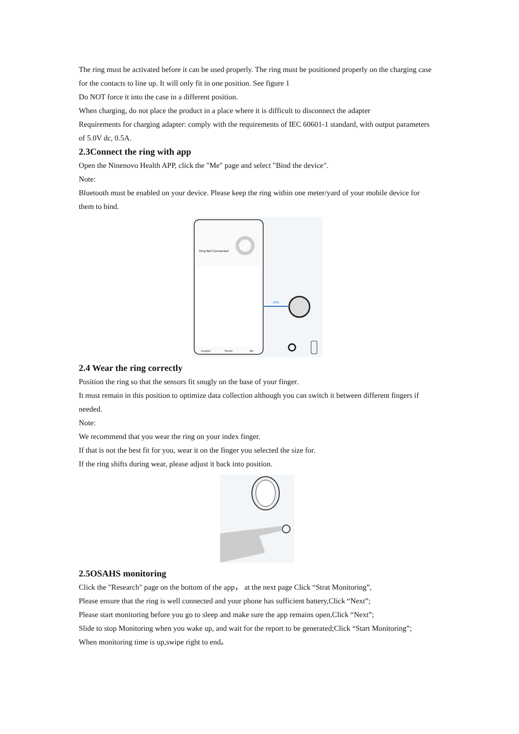The ring must be activated before it can be used properly. The ring must be positioned properly on the charging case for the contacts to line up. It will only fit in one position. See figure 1
Do NOT force it into the case in a different position.
When charging, do not place the product in a place where it is difficult to disconnect the adapter
Requirements for charging adapter: comply with the requirements of IEC 60601-1 standard, with output parameters of 5.0V dc, 0.5A.
2.3Connect the ring with app
Open the Ninenovo Health APP, click the "Me" page and select "Bind the device".
Note:
Bluetooth must be enabled on your device. Please keep the ring within one meter/yard of your mobile device for them to bind.
Ring Not Connected
‹1m
Insights
Trends
Me
2.4 Wear the ring correctly
Position the ring so that the sensors fit snugly on the base of your finger.
It must remain in this position to optimize data collection although you can switch it between different fingers if needed.
Note:
We recommend that you wear the ring on your index finger.
If that is not the best fit for you, wear it on the finger you selected the size for.
If the ring shifts during wear, please adjust it back into position.
2.5OSAHS monitoring
Click the "Research" page on the bottom of the app， at the next page Click “Strat Monitoring”,
Please ensure that the ring is well connected and your phone has sufficient battery,Click “Next”;
Please start monitoring before you go to sleep and make sure the app remains open,Click “Next”;
Slide to stop Monitoring when you wake up, and wait for the report to be generated;Click “Start Monitoring”;
When monitoring time is up,swipe right to end。